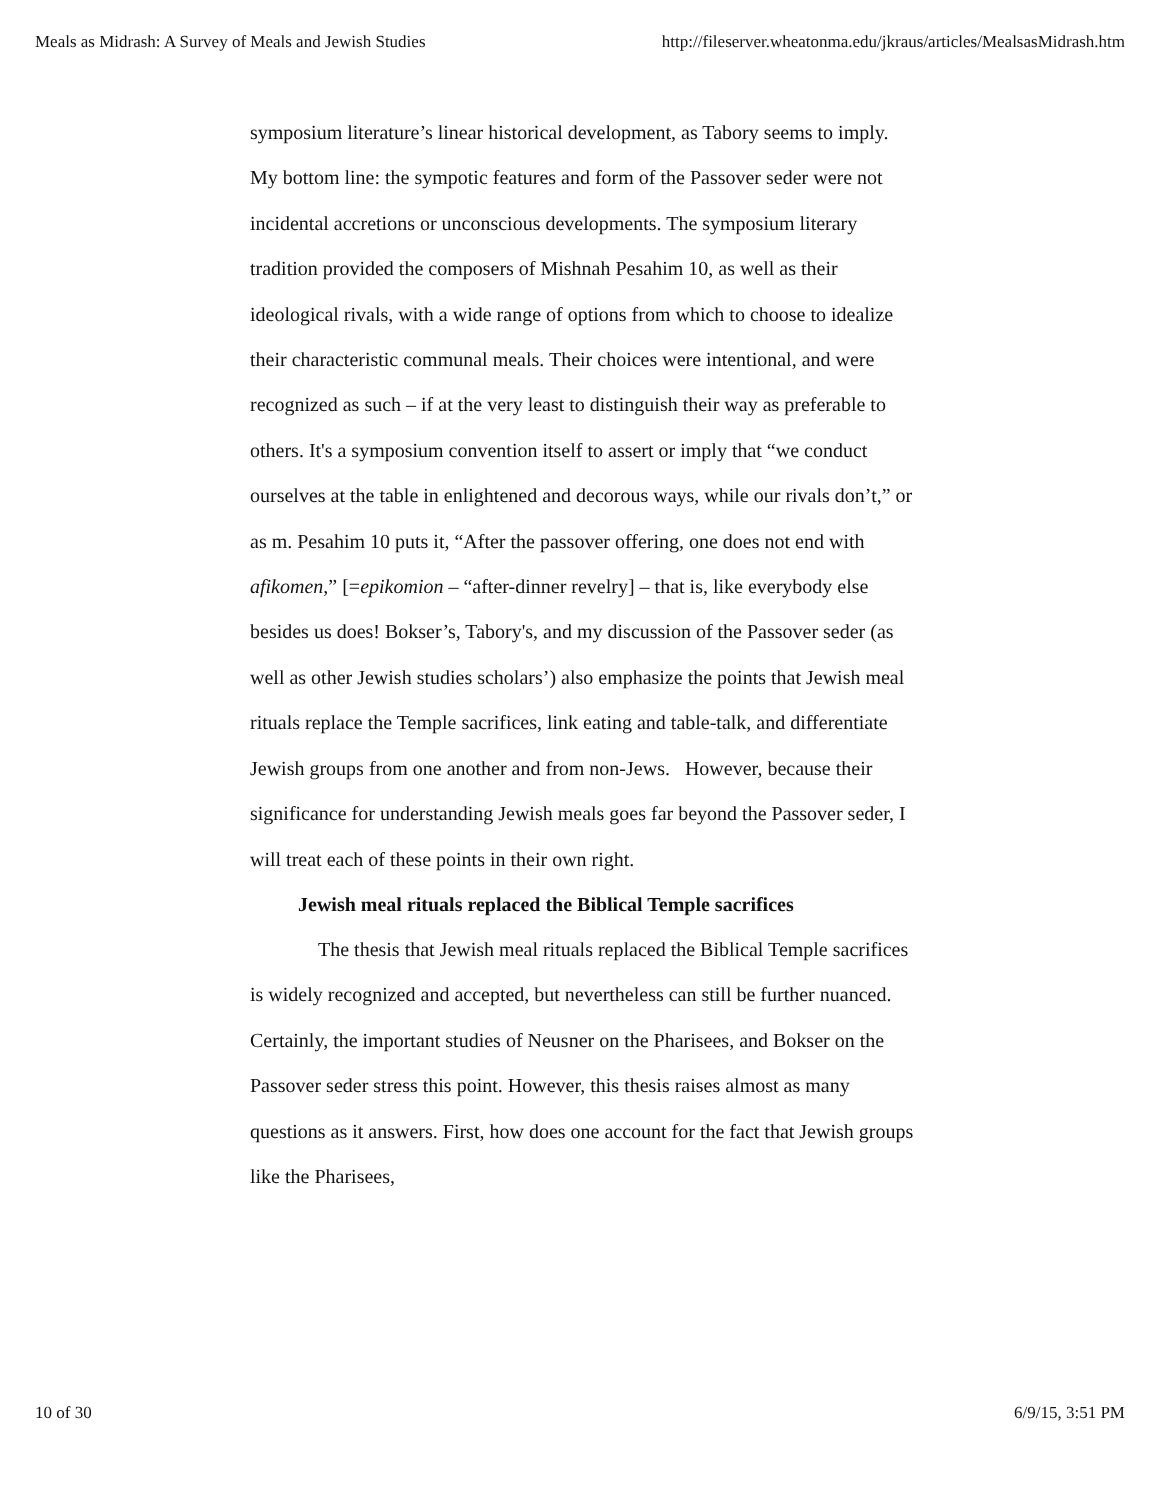Meals as Midrash: A Survey of Meals and Jewish Studies http://fileserver.wheatonma.edu/jkraus/articles/MealsasMidrash.htm
symposium literature’s linear historical development, as Tabory seems to imply. My bottom line: the sympotic features and form of the Passover seder were not incidental accretions or unconscious developments. The symposium literary tradition provided the composers of Mishnah Pesahim 10, as well as their ideological rivals, with a wide range of options from which to choose to idealize their characteristic communal meals. Their choices were intentional, and were recognized as such – if at the very least to distinguish their way as preferable to others. It's a symposium convention itself to assert or imply that “we conduct ourselves at the table in enlightened and decorous ways, while our rivals don’t,” or as m. Pesahim 10 puts it, “After the passover offering, one does not end with afikomen,” [=epikomion – “after-dinner revelry] – that is, like everybody else besides us does! Bokser’s, Tabory's, and my discussion of the Passover seder (as well as other Jewish studies scholars’) also emphasize the points that Jewish meal rituals replace the Temple sacrifices, link eating and table-talk, and differentiate Jewish groups from one another and from non-Jews. However, because their significance for understanding Jewish meals goes far beyond the Passover seder, I will treat each of these points in their own right.
Jewish meal rituals replaced the Biblical Temple sacrifices
The thesis that Jewish meal rituals replaced the Biblical Temple sacrifices is widely recognized and accepted, but nevertheless can still be further nuanced. Certainly, the important studies of Neusner on the Pharisees, and Bokser on the Passover seder stress this point. However, this thesis raises almost as many questions as it answers. First, how does one account for the fact that Jewish groups like the Pharisees,
10 of 30 6/9/15, 3:51 PM